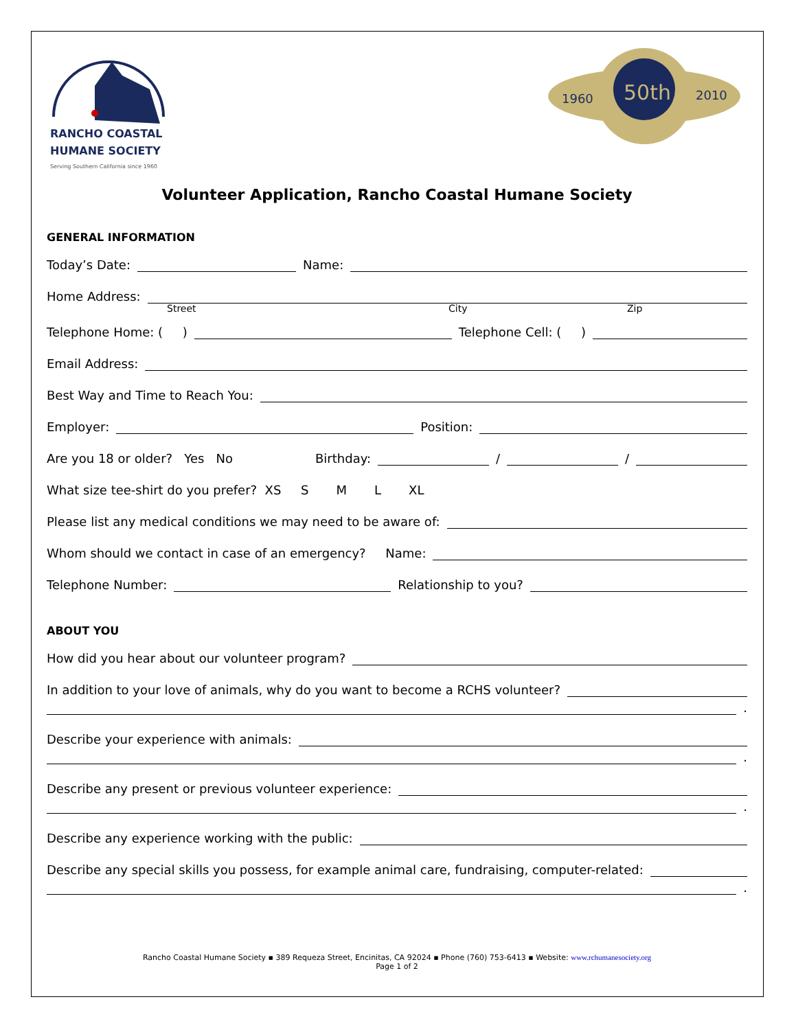RANCHO COASTAL
HUMANE SOCIETY
Serving Southern California since 1960
50th
1960
2010
Volunteer Application, Rancho Coastal Humane Society
GENERAL INFORMATION
Today’s Date: Name:
Home Address:
Street City Zip
Telephone Home: ( ) Telephone Cell: ( )
Email Address:
Best Way and Time to Reach You:
Employer: Position:
Are you 18 or older? Yes No Birthday: / /
What size tee-shirt do you prefer? XS S M L XL
Please list any medical conditions we may need to be aware of:
Whom should we contact in case of an emergency? Name:
Telephone Number: Relationship to you?
ABOUT YOU
How did you hear about our volunteer program?
In addition to your love of animals, why do you want to become a RCHS volunteer?
.
Describe your experience with animals:
.
Describe any present or previous volunteer experience:
.
Describe any experience working with the public:
Describe any special skills you possess, for example animal care, fundraising, computer-related:
.
Rancho Coastal Humane Society ▪ 389 Requeza Street, Encinitas, CA 92024 ▪ Phone (760) 753-6413 ▪ Website: www.rchumanesociety.org
Page 1 of 2